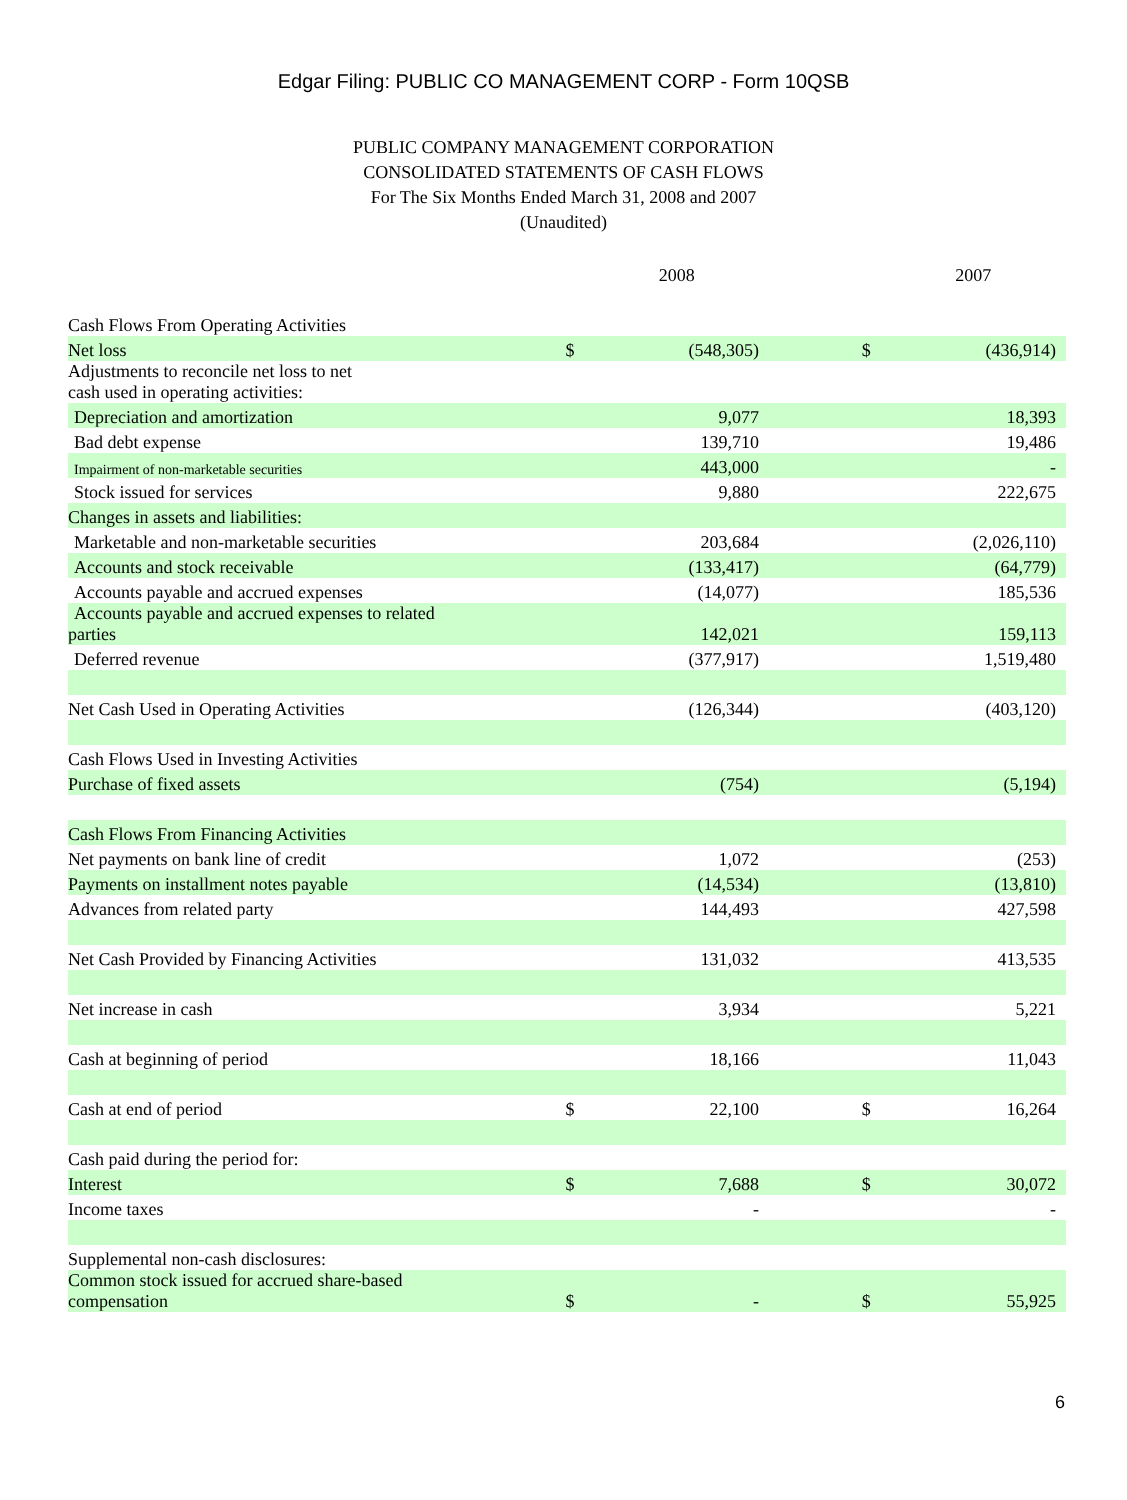Edgar Filing: PUBLIC CO MANAGEMENT CORP - Form 10QSB
PUBLIC COMPANY MANAGEMENT CORPORATION
CONSOLIDATED STATEMENTS OF CASH FLOWS
For The Six Months Ended March 31, 2008 and 2007
(Unaudited)
| | | 2008 | | | 2007 |
| Cash Flows From Operating Activities | | | | | |
| Net loss | $ | (548,305) | | $ | (436,914) |
| Adjustments to reconcile net loss to net cash used in operating activities: | | | | | |
| Depreciation and amortization | | 9,077 | | | 18,393 |
| Bad debt expense | | 139,710 | | | 19,486 |
| Impairment of non-marketable securities | | 443,000 | | | - |
| Stock issued for services | | 9,880 | | | 222,675 |
| Changes in assets and liabilities: | | | | | |
| Marketable and non-marketable securities | | 203,684 | | | (2,026,110) |
| Accounts and stock receivable | | (133,417) | | | (64,779) |
| Accounts payable and accrued expenses | | (14,077) | | | 185,536 |
| Accounts payable and accrued expenses to related parties | | 142,021 | | | 159,113 |
| Deferred revenue | | (377,917) | | | 1,519,480 |
| Net Cash Used in Operating Activities | | (126,344) | | | (403,120) |
| Cash Flows Used in Investing Activities | | | | | |
| Purchase of fixed assets | | (754) | | | (5,194) |
| Cash Flows From Financing Activities | | | | | |
| Net payments on bank line of credit | | 1,072 | | | (253) |
| Payments on installment notes payable | | (14,534) | | | (13,810) |
| Advances from related party | | 144,493 | | | 427,598 |
| Net Cash Provided by Financing Activities | | 131,032 | | | 413,535 |
| Net increase in cash | | 3,934 | | | 5,221 |
| Cash at beginning of period | | 18,166 | | | 11,043 |
| Cash at end of period | $ | 22,100 | | $ | 16,264 |
| Cash paid during the period for: | | | | | |
| Interest | $ | 7,688 | | $ | 30,072 |
| Income taxes | | - | | | - |
| Supplemental non-cash disclosures: | | | | | |
| Common stock issued for accrued share-based compensation | $ | - | | $ | 55,925 |
6